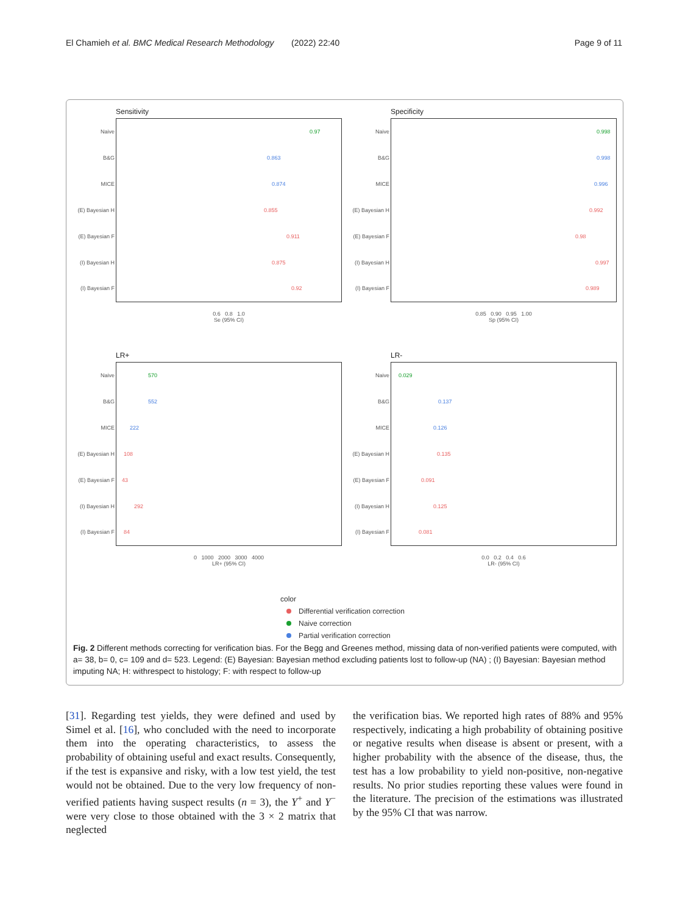El Chamieh et al. BMC Medical Research Methodology
(2022) 22:40 Page 9 of 11
Sensitivity
Naive 0.97
B&G 0.863
MICE 0.874
(E) Bayesian H 0.855
(E) Bayesian F 0.911
(I) Bayesian H 0.875
(I) Bayesian F 0.92
0.6 0.8 1.0
Se (95% CI)
Specificity
Naive 0.998
B&G 0.998
MICE 0.996
(E) Bayesian H 0.992
(E) Bayesian F 0.98
(I) Bayesian H 0.997
(I) Bayesian F 0.989
0.85 0.90 0.95 1.00
Sp (95% CI)
LR+
Naive 570
B&G 552
MICE 222
(E) Bayesian H 108
(E) Bayesian F 43
(I) Bayesian H 292
(I) Bayesian F 84
0 1000 2000 3000 4000
LR+ (95% CI)
LR-
Naive 0.029
B&G 0.137
MICE 0.126
(E) Bayesian H 0.135
(E) Bayesian F 0.091
(I) Bayesian H 0.125
(I) Bayesian F 0.081
0.0 0.2 0.4 0.6
LR- (95% CI)
color
Differential verification correction
Naive correction
Partial verification correction
Fig. 2 Different methods correcting for verification bias. For the Begg and Greenes method, missing data of non-verified patients were computed, with a= 38, b= 0, c= 109 and d= 523. Legend: (E) Bayesian: Bayesian method excluding patients lost to follow-up (NA) ; (I) Bayesian: Bayesian method imputing NA; H: withrespect to histology; F: with respect to follow-up
[31]. Regarding test yields, they were defined and used by Simel et al. [16], who concluded with the need to incorporate them into the operating characteristics, to assess the probability of obtaining useful and exact results. Consequently, if the test is expansive and risky, with a low test yield, the test would not be obtained. Due to the very low frequency of non-verified patients having suspect results (n = 3), the Y<sup>+</sup> and Y<sup>−</sup> were very close to those obtained with the 3 × 2 matrix that neglected
the verification bias. We reported high rates of 88% and 95% respectively, indicating a high probability of obtaining positive or negative results when disease is absent or present, with a higher probability with the absence of the disease, thus, the test has a low probability to yield non-positive, non-negative results. No prior studies reporting these values were found in the literature. The precision of the estimations was illustrated by the 95% CI that was narrow.